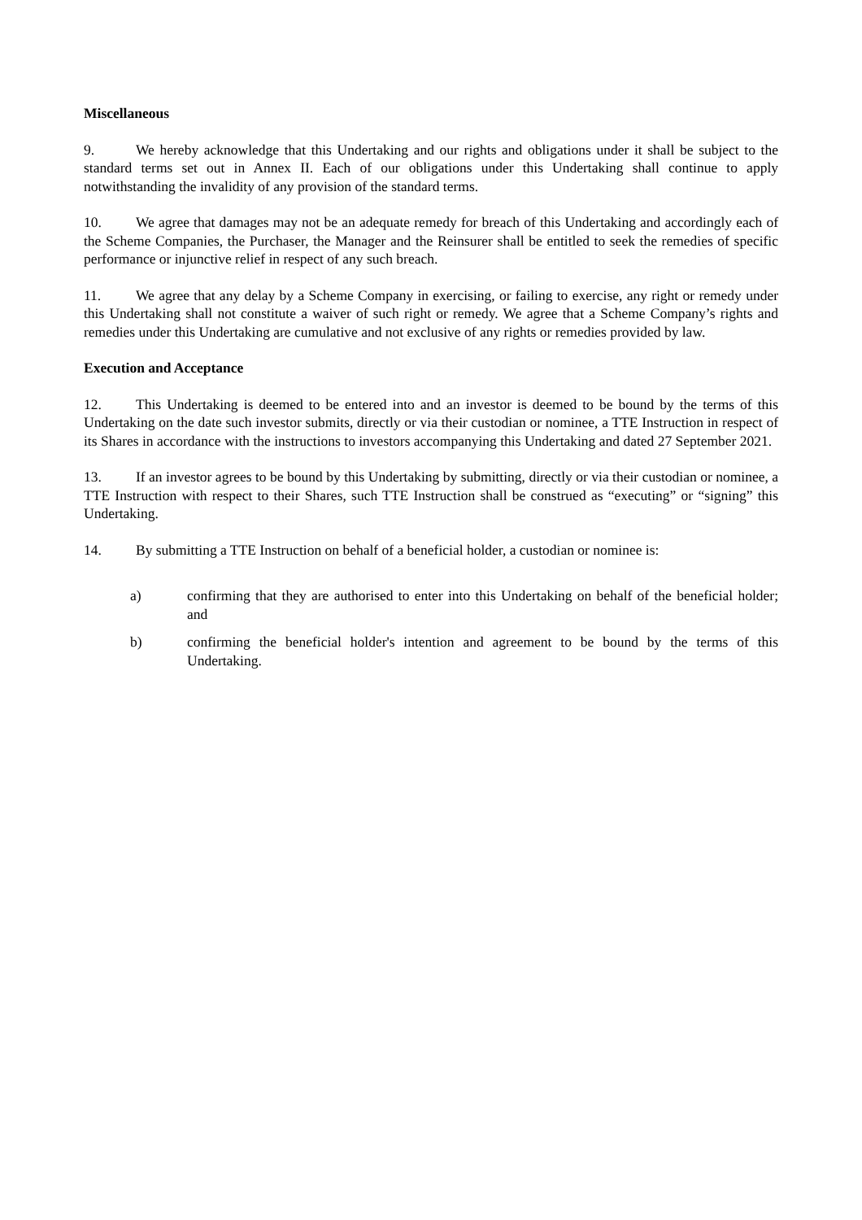Miscellaneous
9. We hereby acknowledge that this Undertaking and our rights and obligations under it shall be subject to the standard terms set out in Annex II. Each of our obligations under this Undertaking shall continue to apply notwithstanding the invalidity of any provision of the standard terms.
10. We agree that damages may not be an adequate remedy for breach of this Undertaking and accordingly each of the Scheme Companies, the Purchaser, the Manager and the Reinsurer shall be entitled to seek the remedies of specific performance or injunctive relief in respect of any such breach.
11. We agree that any delay by a Scheme Company in exercising, or failing to exercise, any right or remedy under this Undertaking shall not constitute a waiver of such right or remedy. We agree that a Scheme Company’s rights and remedies under this Undertaking are cumulative and not exclusive of any rights or remedies provided by law.
Execution and Acceptance
12. This Undertaking is deemed to be entered into and an investor is deemed to be bound by the terms of this Undertaking on the date such investor submits, directly or via their custodian or nominee, a TTE Instruction in respect of its Shares in accordance with the instructions to investors accompanying this Undertaking and dated 27 September 2021.
13. If an investor agrees to be bound by this Undertaking by submitting, directly or via their custodian or nominee, a TTE Instruction with respect to their Shares, such TTE Instruction shall be construed as “executing” or “signing” this Undertaking.
14. By submitting a TTE Instruction on behalf of a beneficial holder, a custodian or nominee is:
a) confirming that they are authorised to enter into this Undertaking on behalf of the beneficial holder; and
b) confirming the beneficial holder's intention and agreement to be bound by the terms of this Undertaking.